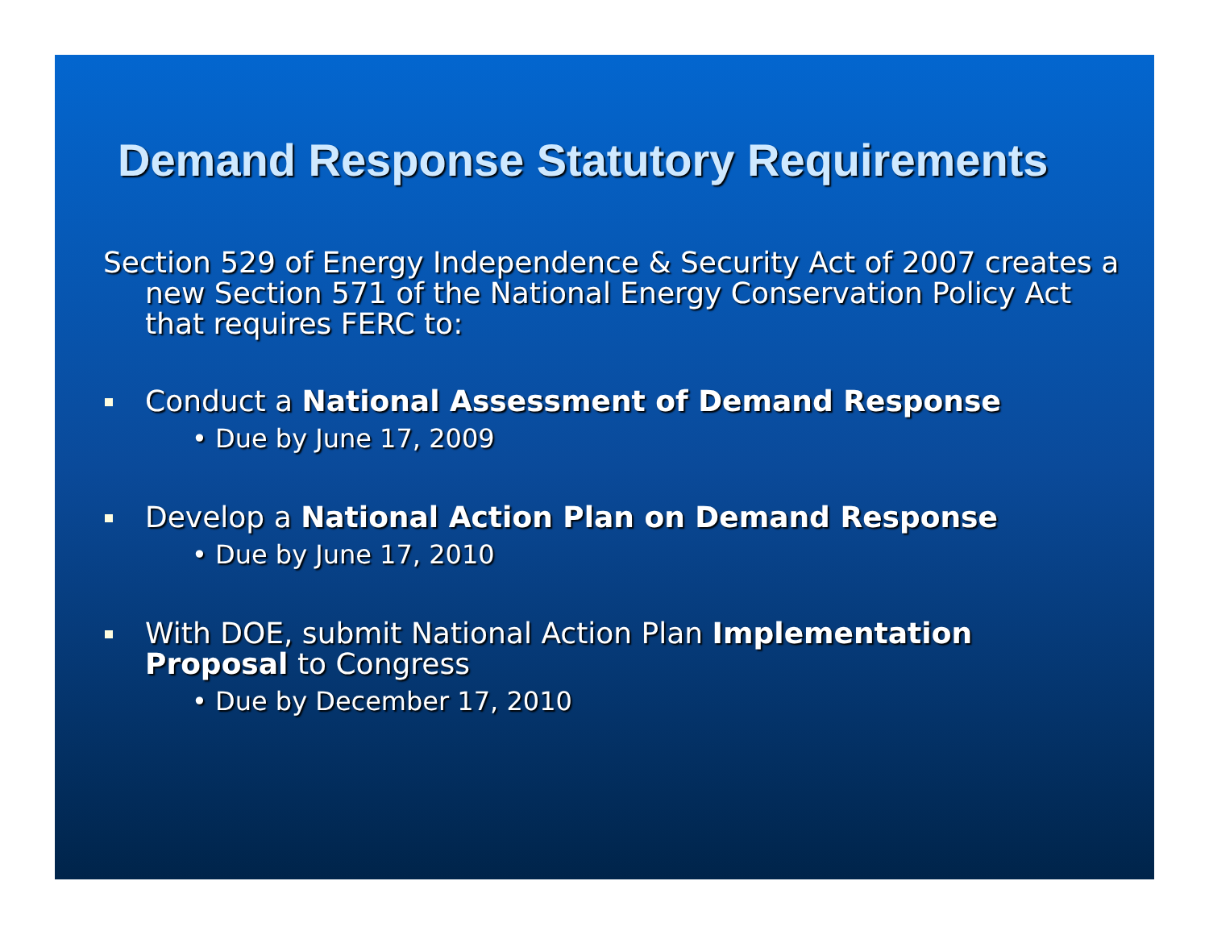Demand Response Statutory Requirements
Section 529 of Energy Independence & Security Act of 2007 creates a new Section 571 of the National Energy Conservation Policy Act that requires FERC to:
Conduct a National Assessment of Demand Response
• Due by June 17, 2009
Develop a National Action Plan on Demand Response
• Due by June 17, 2010
With DOE, submit National Action Plan Implementation Proposal to Congress
• Due by December 17, 2010